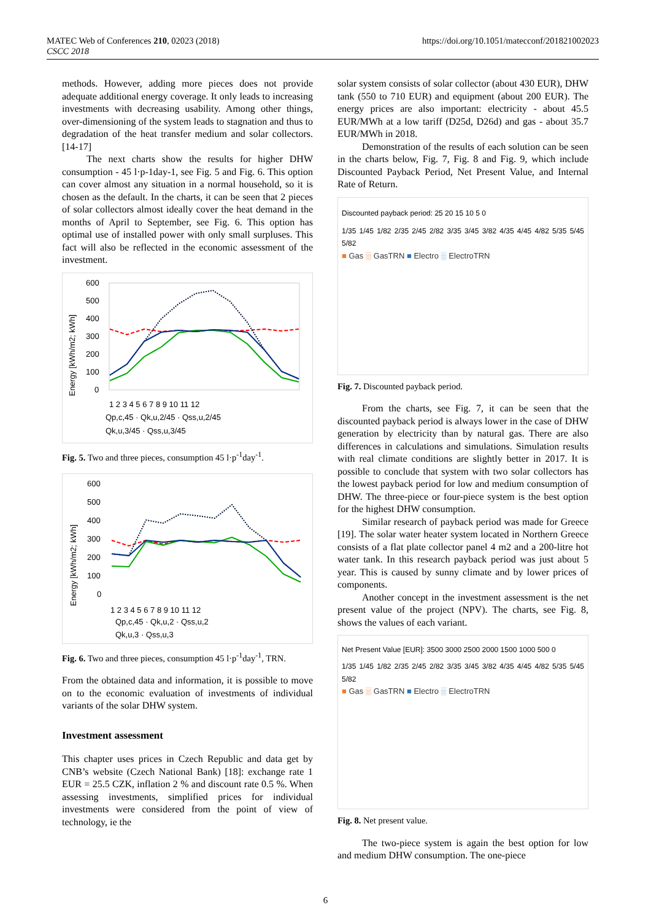MATEC Web of Conferences 210, 02023 (2018)
CSCC 2018
https://doi.org/10.1051/matecconf/201821002023
methods. However, adding more pieces does not provide adequate additional energy coverage. It only leads to increasing investments with decreasing usability. Among other things, over-dimensioning of the system leads to stagnation and thus to degradation of the heat transfer medium and solar collectors. [14-17]
The next charts show the results for higher DHW consumption - 45 l·p-1day-1, see Fig. 5 and Fig. 6. This option can cover almost any situation in a normal household, so it is chosen as the default. In the charts, it can be seen that 2 pieces of solar collectors almost ideally cover the heat demand in the months of April to September, see Fig. 6. This option has optimal use of installed power with only small surpluses. This fact will also be reflected in the economic assessment of the investment.
Energy [kWh/m2; kWh]
600
500
400
300
200
100
0
1 2 3 4 5 6 7 8 9 10 11 12
Qp,c,45 · Qk,u,2/45 · Qss,u,2/45
Qk,u,3/45 · Qss,u,3/45
Fig. 5. Two and three pieces, consumption 45 l·p<sup>-1</sup>day<sup>-1</sup>.
Energy [kWh/m2; kWh]
600
500
400
300
200
100
0
1 2 3 4 5 6 7 8 9 10 11 12
Qp,c,45 · Qk,u,2 · Qss,u,2
Qk,u,3 · Qss,u,3
Fig. 6. Two and three pieces, consumption 45 l·p<sup>-1</sup>day<sup>-1</sup>, TRN.
From the obtained data and information, it is possible to move on to the economic evaluation of investments of individual variants of the solar DHW system.
Investment assessment
This chapter uses prices in Czech Republic and data get by CNB’s website (Czech National Bank) [18]: exchange rate 1 EUR = 25.5 CZK, inflation 2 % and discount rate 0.5 %. When assessing investments, simplified prices for individual investments were considered from the point of view of technology, ie the
solar system consists of solar collector (about 430 EUR), DHW tank (550 to 710 EUR) and equipment (about 200 EUR). The energy prices are also important: electricity - about 45.5 EUR/MWh at a low tariff (D25d, D26d) and gas - about 35.7 EUR/MWh in 2018.
Demonstration of the results of each solution can be seen in the charts below, Fig. 7, Fig. 8 and Fig. 9, which include Discounted Payback Period, Net Present Value, and Internal Rate of Return.
Discounted payback period: 25 20 15 10 5 0
1/35 1/45 1/82 2/35 2/45 2/82 3/35 3/45 3/82 4/35 4/45 4/82 5/35 5/45 5/82
■ Gas ▒ GasTRN ■ Electro ▒ ElectroTRN
Fig. 7. Discounted payback period.
From the charts, see Fig. 7, it can be seen that the discounted payback period is always lower in the case of DHW generation by electricity than by natural gas. There are also differences in calculations and simulations. Simulation results with real climate conditions are slightly better in 2017. It is possible to conclude that system with two solar collectors has the lowest payback period for low and medium consumption of DHW. The three-piece or four-piece system is the best option for the highest DHW consumption.
Similar research of payback period was made for Greece [19]. The solar water heater system located in Northern Greece consists of a flat plate collector panel 4 m2 and a 200-litre hot water tank. In this research payback period was just about 5 year. This is caused by sunny climate and by lower prices of components.
Another concept in the investment assessment is the net present value of the project (NPV). The charts, see Fig. 8, shows the values of each variant.
Net Present Value [EUR]: 3500 3000 2500 2000 1500 1000 500 0
1/35 1/45 1/82 2/35 2/45 2/82 3/35 3/45 3/82 4/35 4/45 4/82 5/35 5/45 5/82
■ Gas ▒ GasTRN ■ Electro ▒ ElectroTRN
Fig. 8. Net present value.
The two-piece system is again the best option for low and medium DHW consumption. The one-piece
6